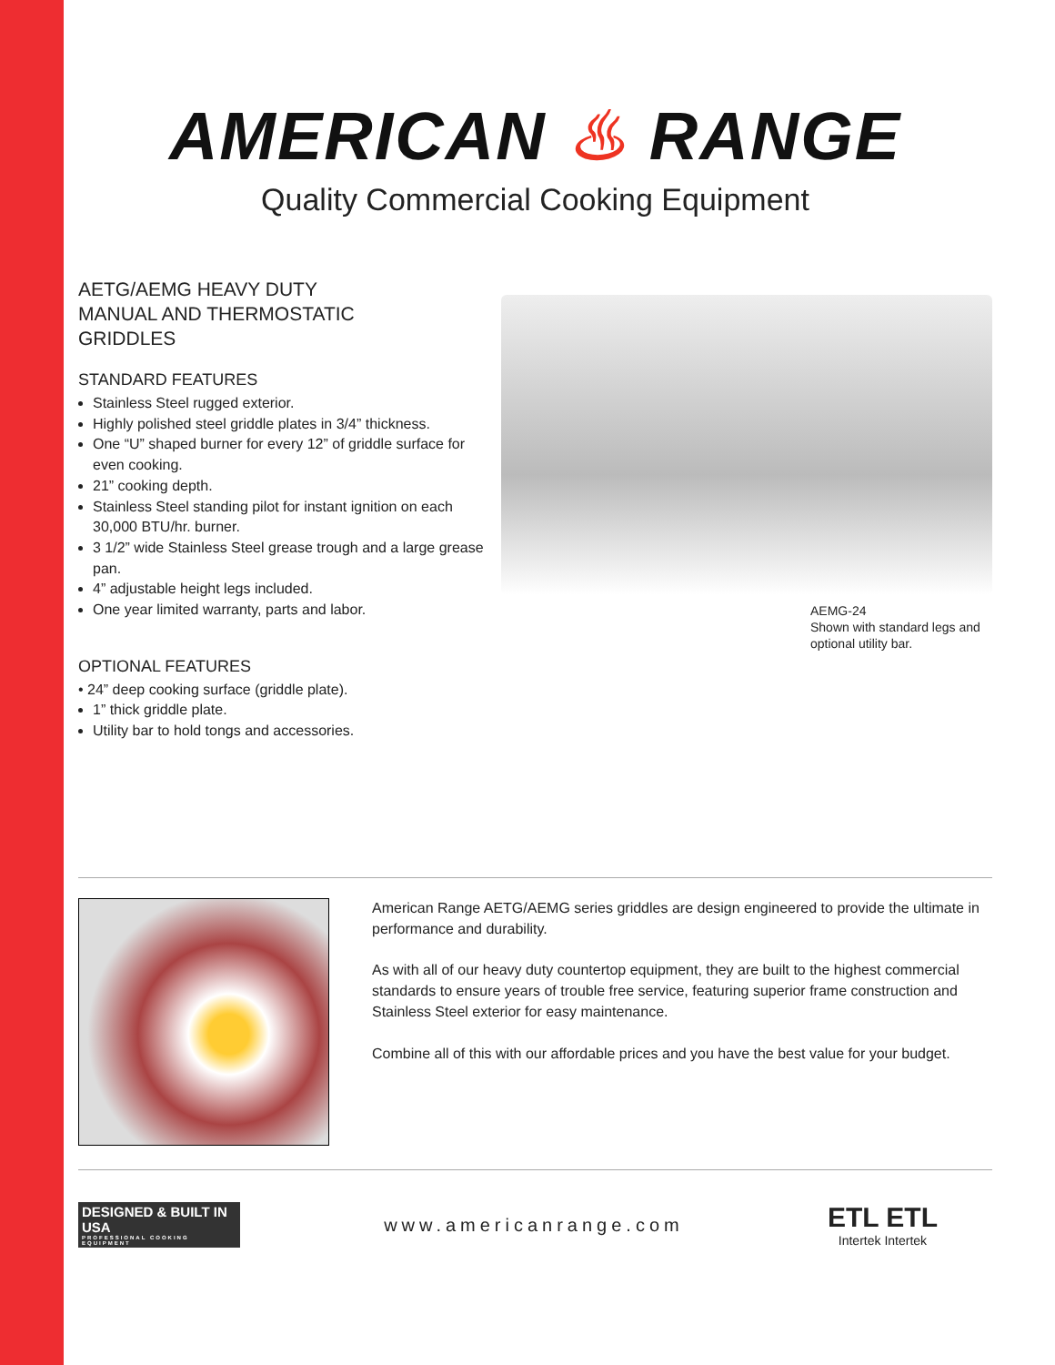AMERICAN ♨ RANGE
Quality Commercial Cooking Equipment
AETG/AEMG HEAVY DUTY
MANUAL AND THERMOSTATIC
GRIDDLES
STANDARD FEATURES
Stainless Steel rugged exterior.
Highly polished steel griddle plates in 3/4” thickness.
One “U” shaped burner for every 12” of griddle surface for even cooking.
21” cooking depth.
Stainless Steel standing pilot for instant ignition on each 30,000 BTU/hr. burner.
3 1/2” wide Stainless Steel grease trough and a large grease pan.
4” adjustable height legs included.
One year limited warranty, parts and labor.
OPTIONAL FEATURES
• 24” deep cooking surface (griddle plate).
1” thick griddle plate.
Utility bar to hold tongs and accessories.
AEMG-24
Shown with standard legs and
optional utility bar.
American Range AETG/AEMG series griddles are design engineered to provide the ultimate in performance and durability.
As with all of our heavy duty countertop equipment, they are built to the highest commercial standards to ensure years of trouble free service, featuring superior frame construction and Stainless Steel exterior for easy maintenance.
Combine all of this with our affordable prices and you have the best value for your budget.
DESIGNED & BUILT IN USA
PROFESSIONAL COOKING EQUIPMENT
www.americanrange.com
ETL ETL
Intertek Intertek